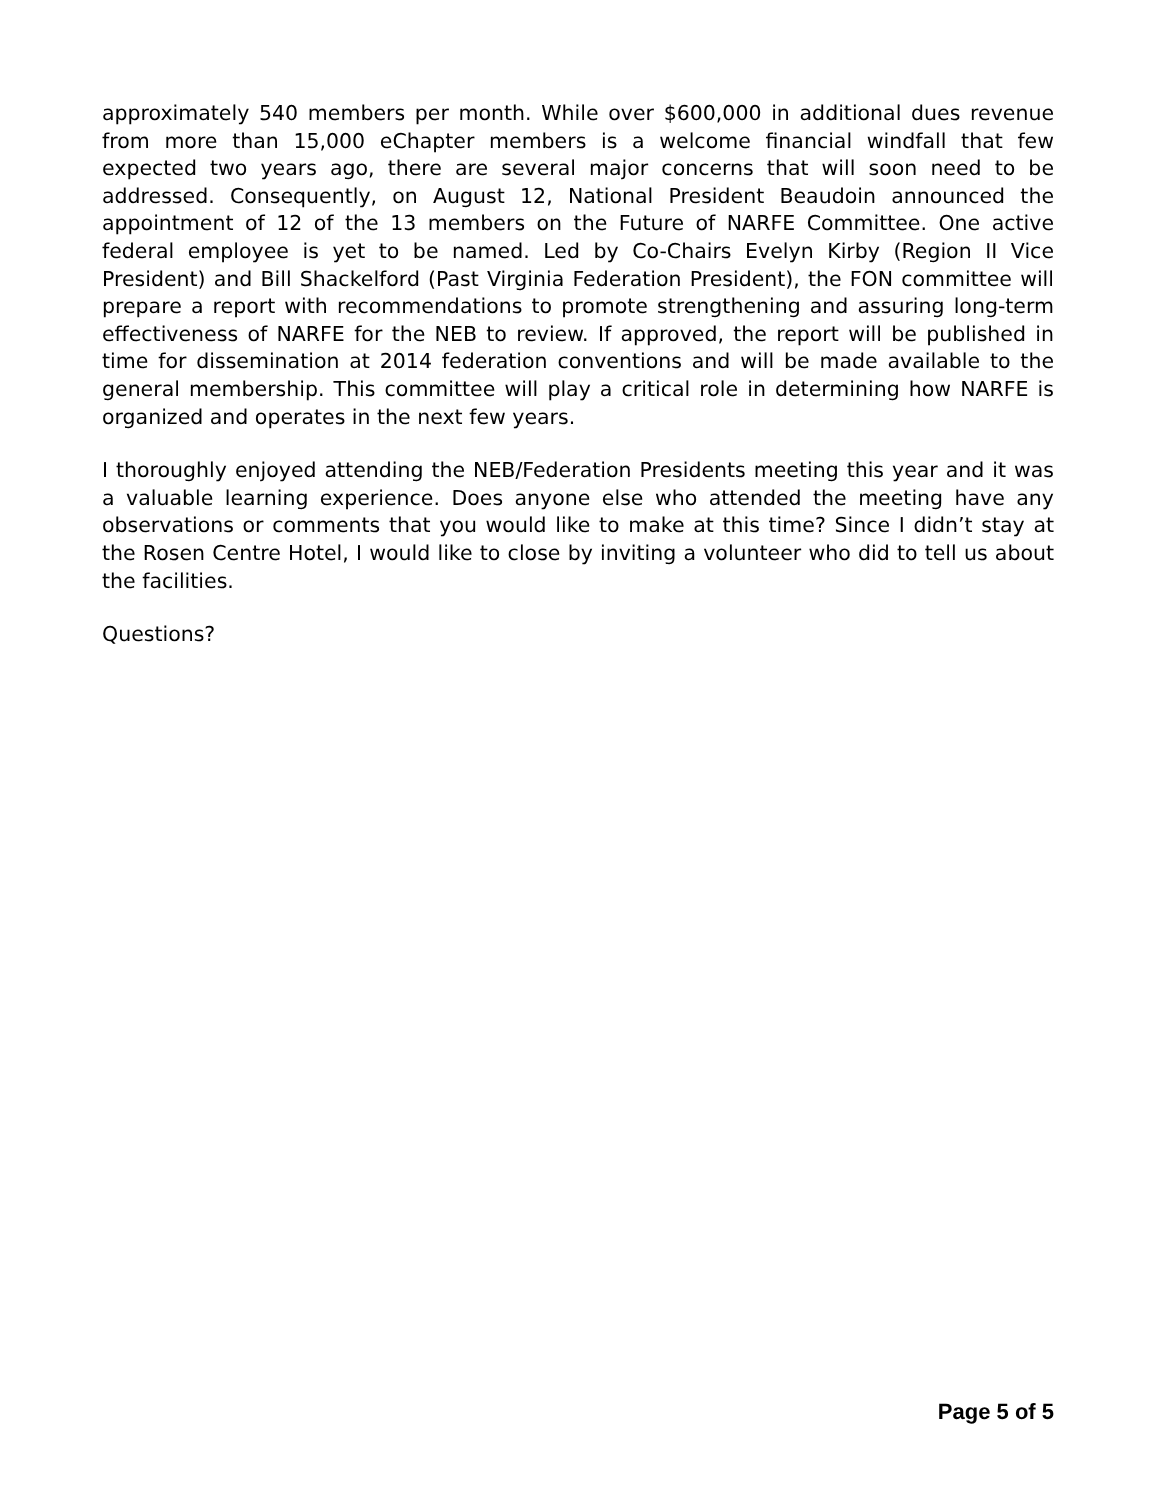approximately 540 members per month. While over $600,000 in additional dues revenue from more than 15,000 eChapter members is a welcome financial windfall that few expected two years ago, there are several major concerns that will soon need to be addressed. Consequently, on August 12, National President Beaudoin announced the appointment of 12 of the 13 members on the Future of NARFE Committee. One active federal employee is yet to be named. Led by Co-Chairs Evelyn Kirby (Region II Vice President) and Bill Shackelford (Past Virginia Federation President), the FON committee will prepare a report with recommendations to promote strengthening and assuring long-term effectiveness of NARFE for the NEB to review. If approved, the report will be published in time for dissemination at 2014 federation conventions and will be made available to the general membership. This committee will play a critical role in determining how NARFE is organized and operates in the next few years.
I thoroughly enjoyed attending the NEB/Federation Presidents meeting this year and it was a valuable learning experience. Does anyone else who attended the meeting have any observations or comments that you would like to make at this time? Since I didn’t stay at the Rosen Centre Hotel, I would like to close by inviting a volunteer who did to tell us about the facilities.
Questions?
Page 5 of 5